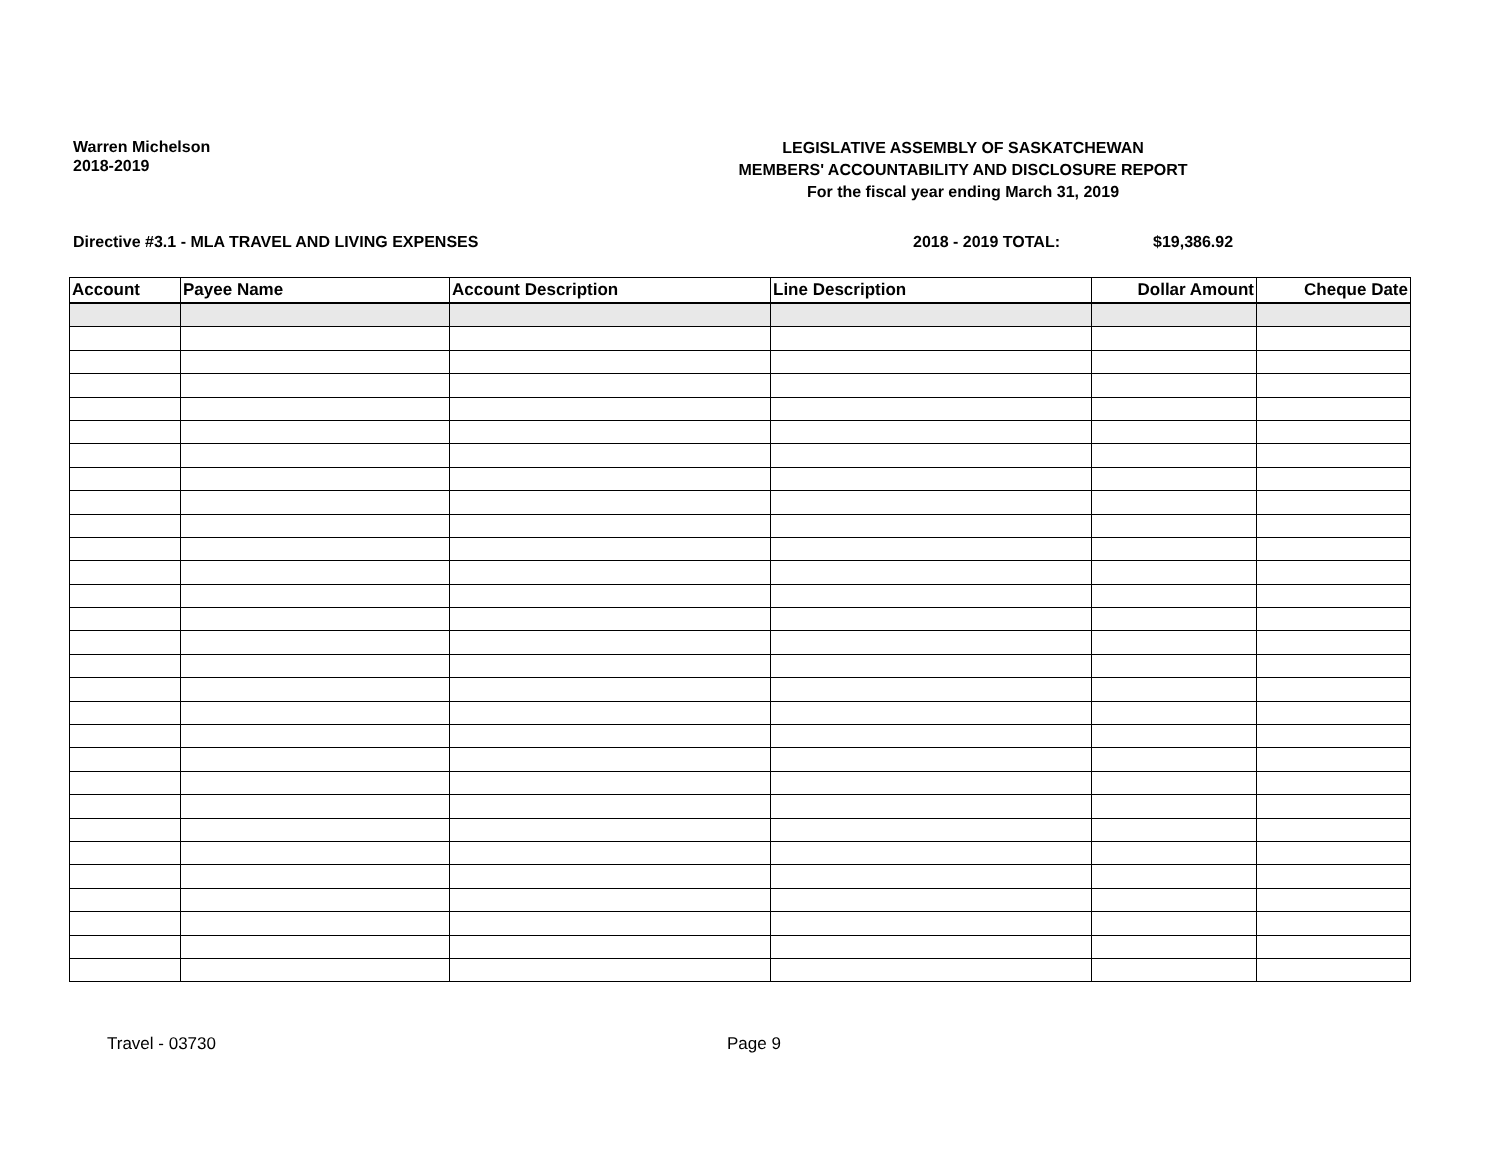Warren Michelson
2018-2019
LEGISLATIVE ASSEMBLY OF SASKATCHEWAN
MEMBERS' ACCOUNTABILITY AND DISCLOSURE REPORT
For the fiscal year ending March 31, 2019
Directive #3.1 - MLA TRAVEL AND LIVING EXPENSES 2018 - 2019 TOTAL: $19,386.92
| Account | Payee Name | Account Description | Line Description | Dollar Amount | Cheque Date |
| --- | --- | --- | --- | --- | --- |
Travel - 03730 Page 9